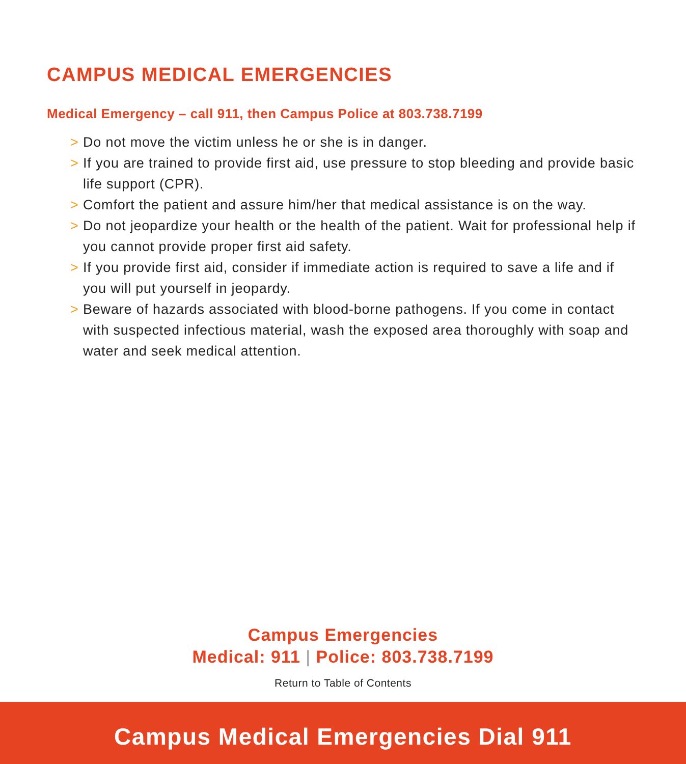CAMPUS MEDICAL EMERGENCIES
Medical Emergency – call 911, then Campus Police at 803.738.7199
> Do not move the victim unless he or she is in danger.
> If you are trained to provide first aid, use pressure to stop bleeding and provide basic life support (CPR).
> Comfort the patient and assure him/her that medical assistance is on the way.
> Do not jeopardize your health or the health of the patient. Wait for professional help if you cannot provide proper first aid safety.
> If you provide first aid, consider if immediate action is required to save a life and if you will put yourself in jeopardy.
> Beware of hazards associated with blood-borne pathogens. If you come in contact with suspected infectious material, wash the exposed area thoroughly with soap and water and seek medical attention.
Campus Emergencies
Medical: 911 | Police: 803.738.7199
Return to Table of Contents
Campus Medical Emergencies Dial 911